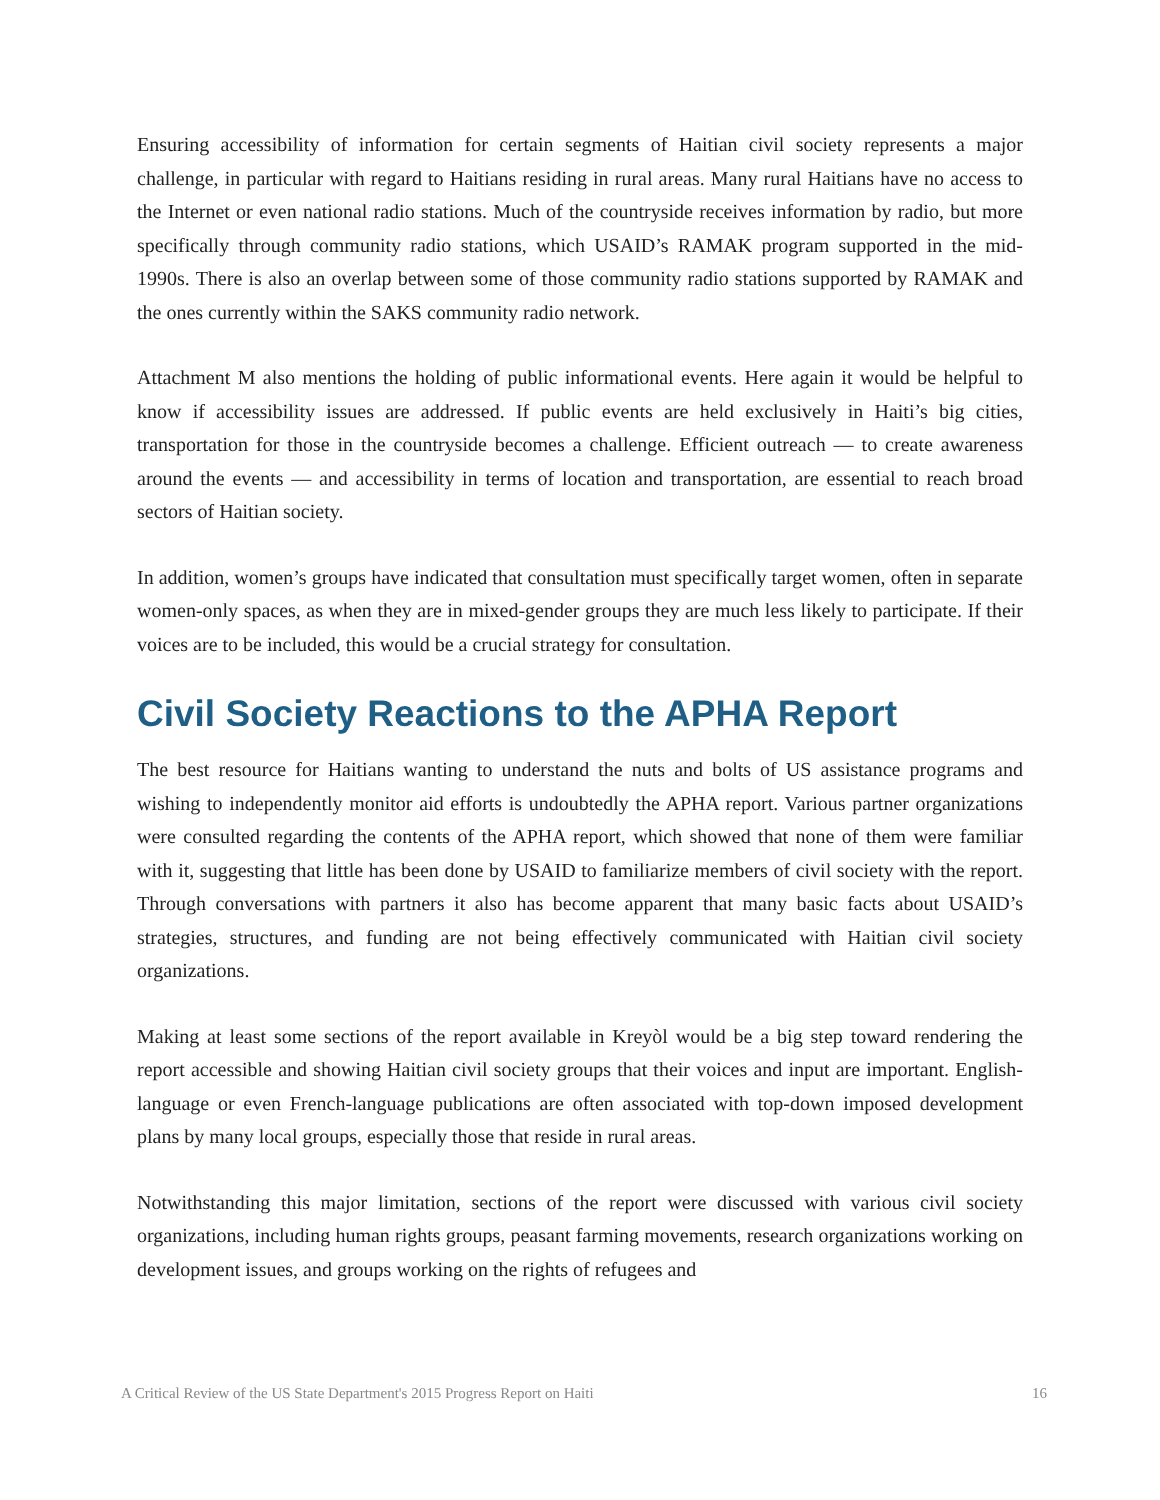Ensuring accessibility of information for certain segments of Haitian civil society represents a major challenge, in particular with regard to Haitians residing in rural areas. Many rural Haitians have no access to the Internet or even national radio stations. Much of the countryside receives information by radio, but more specifically through community radio stations, which USAID’s RAMAK program supported in the mid-1990s. There is also an overlap between some of those community radio stations supported by RAMAK and the ones currently within the SAKS community radio network.
Attachment M also mentions the holding of public informational events. Here again it would be helpful to know if accessibility issues are addressed. If public events are held exclusively in Haiti’s big cities, transportation for those in the countryside becomes a challenge. Efficient outreach — to create awareness around the events — and accessibility in terms of location and transportation, are essential to reach broad sectors of Haitian society.
In addition, women’s groups have indicated that consultation must specifically target women, often in separate women-only spaces, as when they are in mixed-gender groups they are much less likely to participate. If their voices are to be included, this would be a crucial strategy for consultation.
Civil Society Reactions to the APHA Report
The best resource for Haitians wanting to understand the nuts and bolts of US assistance programs and wishing to independently monitor aid efforts is undoubtedly the APHA report. Various partner organizations were consulted regarding the contents of the APHA report, which showed that none of them were familiar with it, suggesting that little has been done by USAID to familiarize members of civil society with the report. Through conversations with partners it also has become apparent that many basic facts about USAID’s strategies, structures, and funding are not being effectively communicated with Haitian civil society organizations.
Making at least some sections of the report available in Kreyòl would be a big step toward rendering the report accessible and showing Haitian civil society groups that their voices and input are important. English-language or even French-language publications are often associated with top-down imposed development plans by many local groups, especially those that reside in rural areas.
Notwithstanding this major limitation, sections of the report were discussed with various civil society organizations, including human rights groups, peasant farming movements, research organizations working on development issues, and groups working on the rights of refugees and
A Critical Review of the US State Department's 2015 Progress Report on Haiti 16